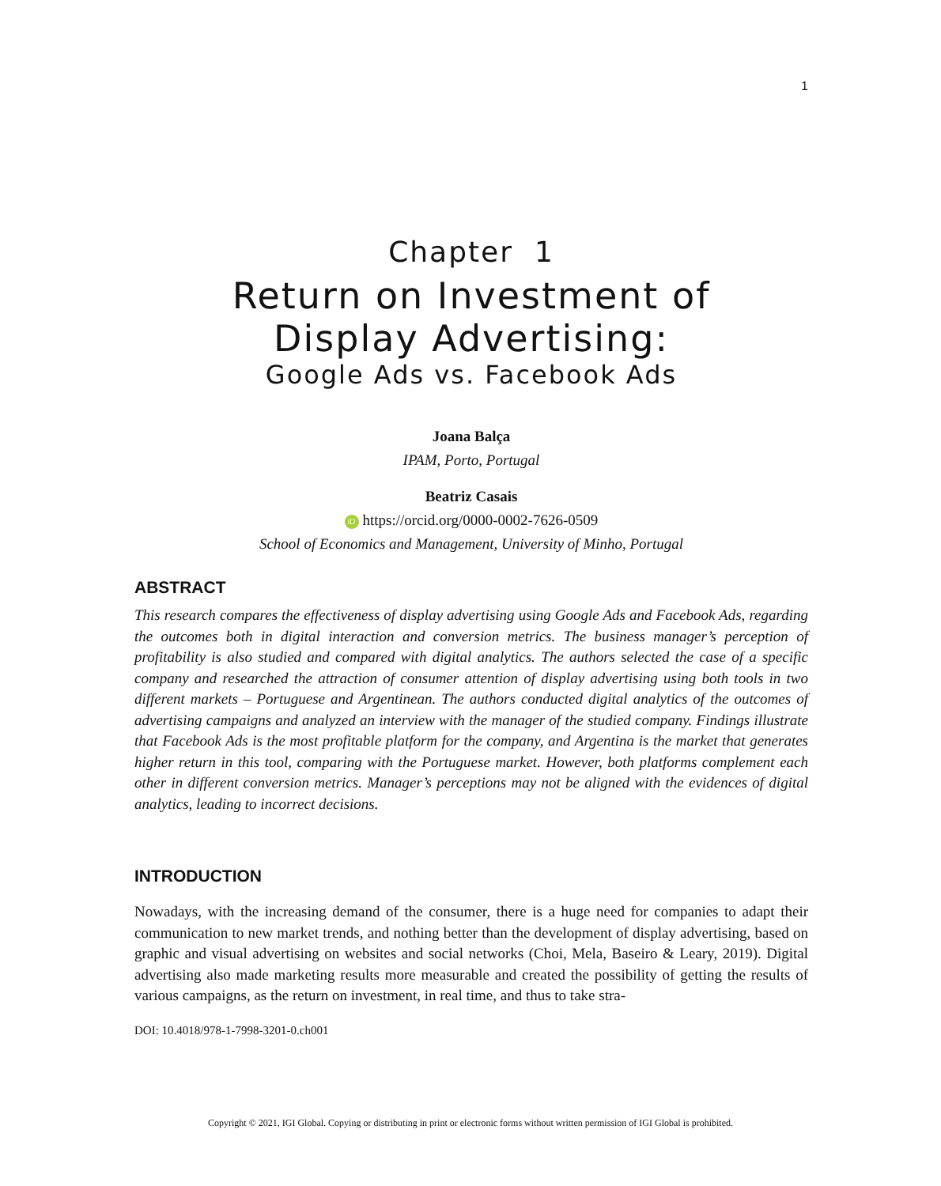1
Chapter 1
Return on Investment of
Display Advertising:
Google Ads vs. Facebook Ads
Joana Balça
IPAM, Porto, Portugal
Beatriz Casais
iD https://orcid.org/0000-0002-7626-0509
School of Economics and Management, University of Minho, Portugal
ABSTRACT
This research compares the effectiveness of display advertising using Google Ads and Facebook Ads, regarding the outcomes both in digital interaction and conversion metrics. The business manager’s perception of profitability is also studied and compared with digital analytics. The authors selected the case of a specific company and researched the attraction of consumer attention of display advertising using both tools in two different markets – Portuguese and Argentinean. The authors conducted digital analytics of the outcomes of advertising campaigns and analyzed an interview with the manager of the studied company. Findings illustrate that Facebook Ads is the most profitable platform for the company, and Argentina is the market that generates higher return in this tool, comparing with the Portuguese market. However, both platforms complement each other in different conversion metrics. Manager’s perceptions may not be aligned with the evidences of digital analytics, leading to incorrect decisions.
INTRODUCTION
Nowadays, with the increasing demand of the consumer, there is a huge need for companies to adapt their communication to new market trends, and nothing better than the development of display advertising, based on graphic and visual advertising on websites and social networks (Choi, Mela, Baseiro & Leary, 2019). Digital advertising also made marketing results more measurable and created the possibility of getting the results of various campaigns, as the return on investment, in real time, and thus to take stra-
DOI: 10.4018/978-1-7998-3201-0.ch001
Copyright © 2021, IGI Global. Copying or distributing in print or electronic forms without written permission of IGI Global is prohibited.